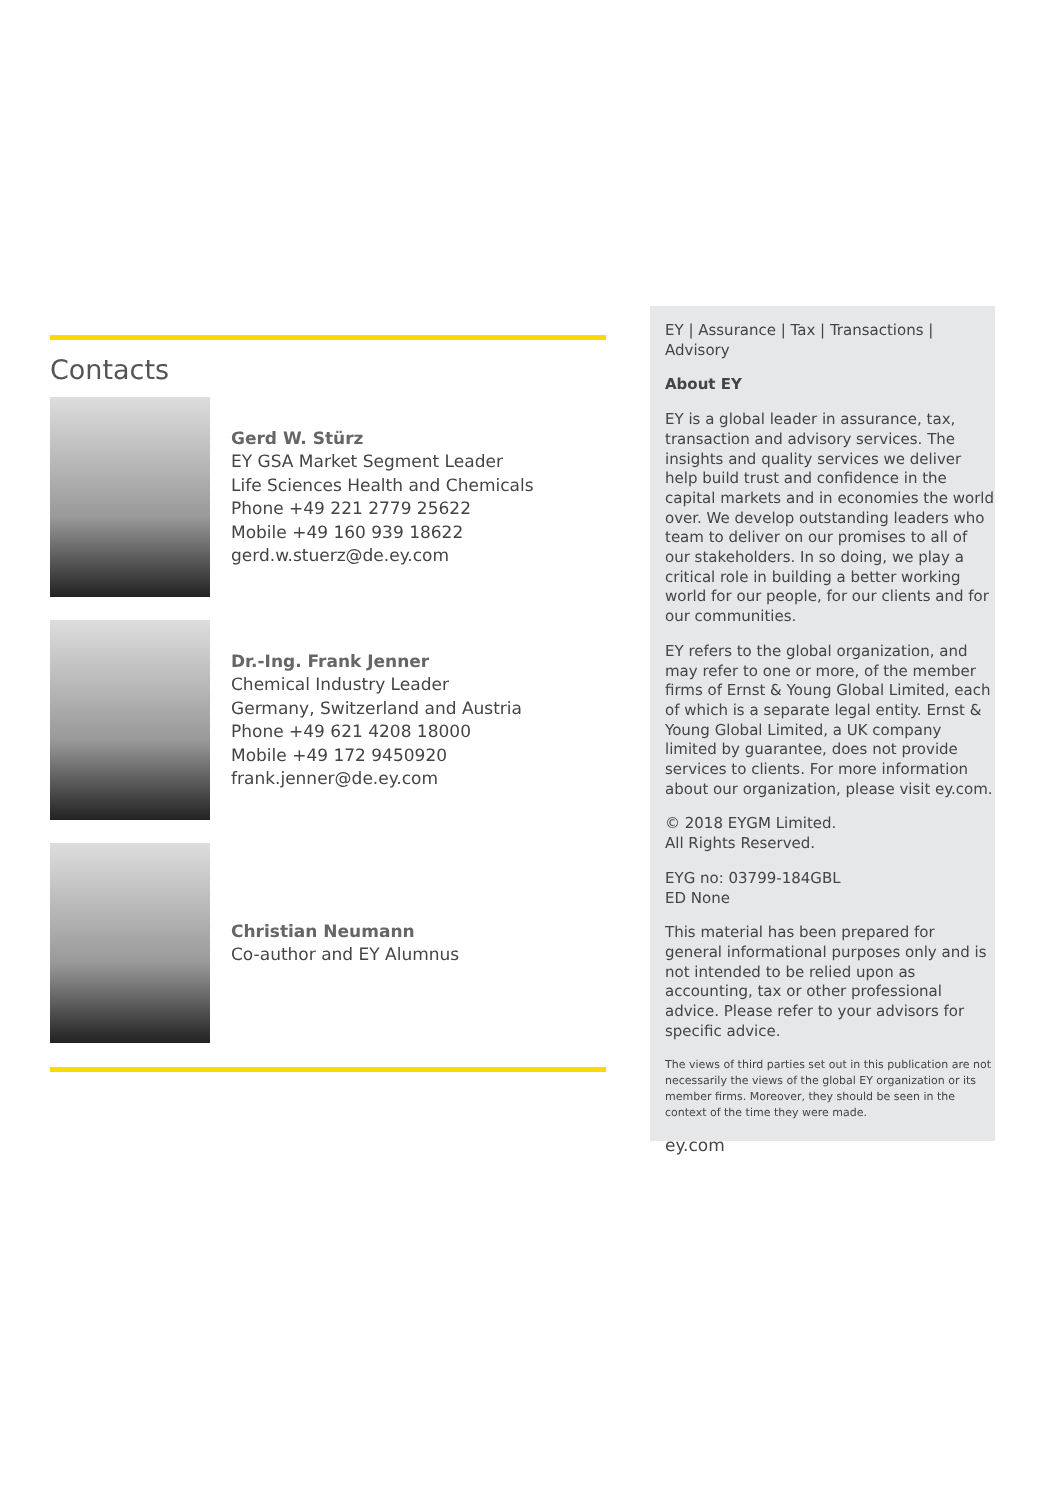Contacts
Gerd W. Stürz
EY GSA Market Segment Leader
Life Sciences Health and Chemicals
Phone +49 221 2779 25622
Mobile +49 160 939 18622
gerd.w.stuerz@de.ey.com
Dr.-Ing. Frank Jenner
Chemical Industry Leader
Germany, Switzerland and Austria
Phone +49 621 4208 18000
Mobile +49 172 9450920
frank.jenner@de.ey.com
Christian Neumann
Co-author and EY Alumnus
EY | Assurance | Tax | Transactions | Advisory
About EY
EY is a global leader in assurance, tax, transaction and advisory services. The insights and quality services we deliver help build trust and confidence in the capital markets and in economies the world over. We develop outstanding leaders who team to deliver on our promises to all of our stakeholders. In so doing, we play a critical role in building a better working world for our people, for our clients and for our communities.
EY refers to the global organization, and may refer to one or more, of the member firms of Ernst & Young Global Limited, each of which is a separate legal entity. Ernst & Young Global Limited, a UK company limited by guarantee, does not provide services to clients. For more information about our organization, please visit ey.com.
© 2018 EYGM Limited.
All Rights Reserved.
EYG no: 03799-184GBL
ED None
This material has been prepared for general informational purposes only and is not intended to be relied upon as accounting, tax or other professional advice. Please refer to your advisors for specific advice.
The views of third parties set out in this publication are not necessarily the views of the global EY organization or its member firms. Moreover, they should be seen in the context of the time they were made.
ey.com